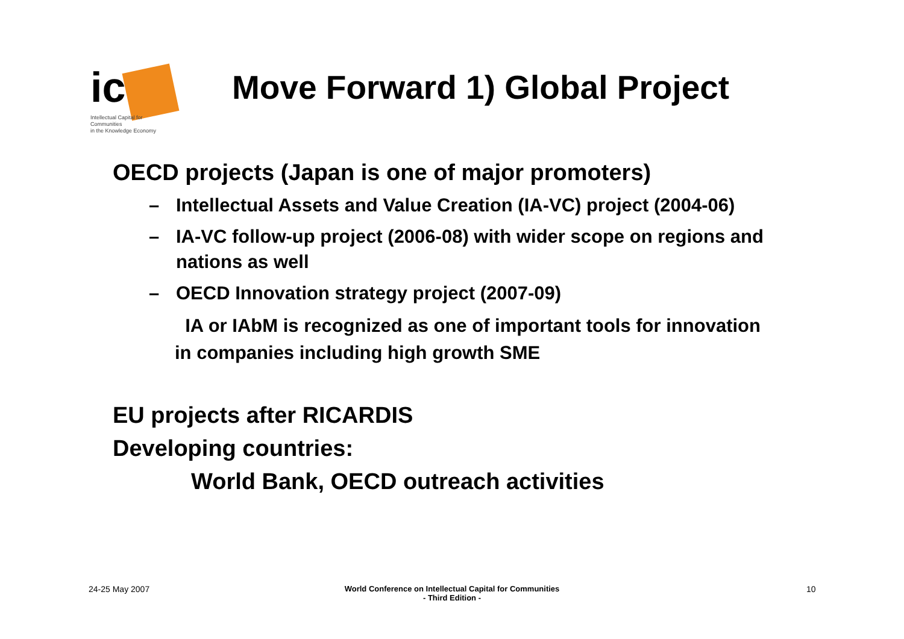ic
Intellectual Capital for Communities
in the Knowledge Economy
Move Forward 1) Global Project
OECD projects (Japan is one of major promoters)
– Intellectual Assets and Value Creation (IA-VC) project (2004-06)
– IA-VC follow-up project (2006-08) with wider scope on regions and nations as well
– OECD Innovation strategy project (2007-09)
IA or IAbM is recognized as one of important tools for innovation in companies including high growth SME
EU projects after RICARDIS
Developing countries:
World Bank, OECD outreach activities
24-25 May 2007
World Conference on Intellectual Capital for Communities
- Third Edition -
10